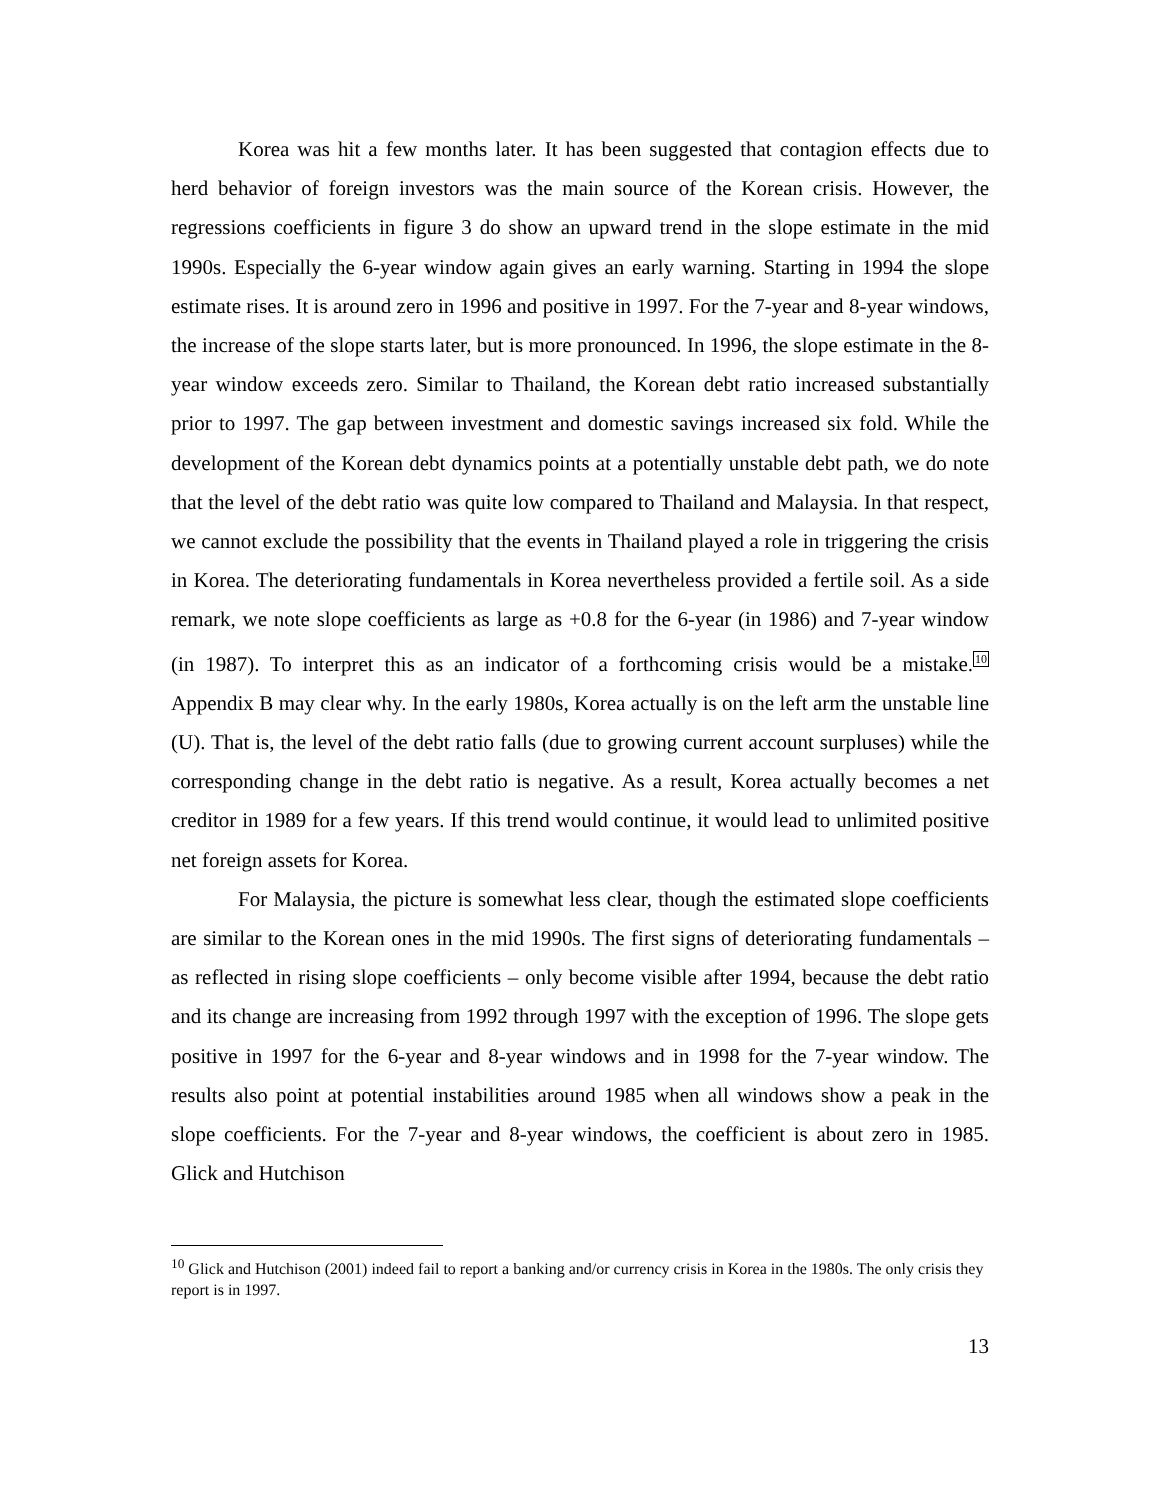Korea was hit a few months later. It has been suggested that contagion effects due to herd behavior of foreign investors was the main source of the Korean crisis. However, the regressions coefficients in figure 3 do show an upward trend in the slope estimate in the mid 1990s. Especially the 6-year window again gives an early warning. Starting in 1994 the slope estimate rises. It is around zero in 1996 and positive in 1997. For the 7-year and 8-year windows, the increase of the slope starts later, but is more pronounced. In 1996, the slope estimate in the 8-year window exceeds zero. Similar to Thailand, the Korean debt ratio increased substantially prior to 1997. The gap between investment and domestic savings increased six fold. While the development of the Korean debt dynamics points at a potentially unstable debt path, we do note that the level of the debt ratio was quite low compared to Thailand and Malaysia. In that respect, we cannot exclude the possibility that the events in Thailand played a role in triggering the crisis in Korea. The deteriorating fundamentals in Korea nevertheless provided a fertile soil. As a side remark, we note slope coefficients as large as +0.8 for the 6-year (in 1986) and 7-year window (in 1987). To interpret this as an indicator of a forthcoming crisis would be a mistake.<sup>10</sup> Appendix B may clear why. In the early 1980s, Korea actually is on the left arm the unstable line (U). That is, the level of the debt ratio falls (due to growing current account surpluses) while the corresponding change in the debt ratio is negative. As a result, Korea actually becomes a net creditor in 1989 for a few years. If this trend would continue, it would lead to unlimited positive net foreign assets for Korea.
For Malaysia, the picture is somewhat less clear, though the estimated slope coefficients are similar to the Korean ones in the mid 1990s. The first signs of deteriorating fundamentals – as reflected in rising slope coefficients – only become visible after 1994, because the debt ratio and its change are increasing from 1992 through 1997 with the exception of 1996. The slope gets positive in 1997 for the 6-year and 8-year windows and in 1998 for the 7-year window. The results also point at potential instabilities around 1985 when all windows show a peak in the slope coefficients. For the 7-year and 8-year windows, the coefficient is about zero in 1985. Glick and Hutchison
<sup>10</sup> Glick and Hutchison (2001) indeed fail to report a banking and/or currency crisis in Korea in the 1980s. The only crisis they report is in 1997.
13